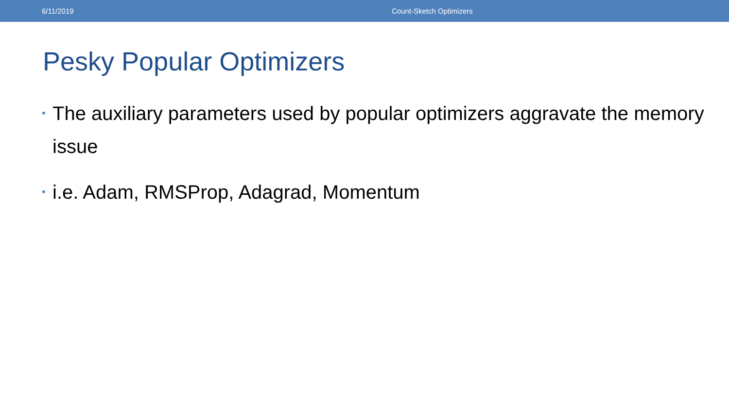6/11/2019 Count-Sketch Optimizers
Pesky Popular Optimizers
• The auxiliary parameters used by popular optimizers aggravate the memory issue
• i.e. Adam, RMSProp, Adagrad, Momentum